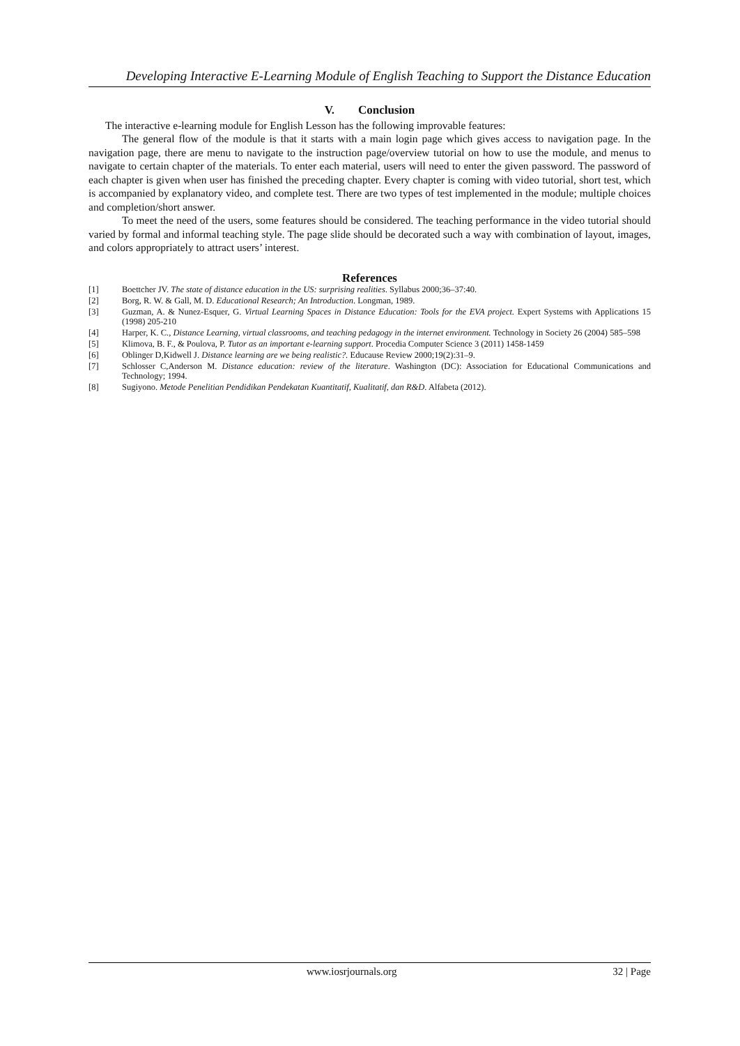Developing Interactive E-Learning Module of English Teaching to Support the Distance Education
V. Conclusion
The interactive e-learning module for English Lesson has the following improvable features:
The general flow of the module is that it starts with a main login page which gives access to navigation page. In the navigation page, there are menu to navigate to the instruction page/overview tutorial on how to use the module, and menus to navigate to certain chapter of the materials. To enter each material, users will need to enter the given password. The password of each chapter is given when user has finished the preceding chapter. Every chapter is coming with video tutorial, short test, which is accompanied by explanatory video, and complete test. There are two types of test implemented in the module; multiple choices and completion/short answer.
To meet the need of the users, some features should be considered. The teaching performance in the video tutorial should varied by formal and informal teaching style. The page slide should be decorated such a way with combination of layout, images, and colors appropriately to attract users’ interest.
References
[1] Boettcher JV. The state of distance education in the US: surprising realities. Syllabus 2000;36–37:40.
[2] Borg, R. W. & Gall, M. D. Educational Research; An Introduction. Longman, 1989.
[3] Guzman, A. & Nunez-Esquer, G. Virtual Learning Spaces in Distance Education: Tools for the EVA project. Expert Systems with Applications 15 (1998) 205-210
[4] Harper, K. C., Distance Learning, virtual classrooms, and teaching pedagogy in the internet environment. Technology in Society 26 (2004) 585–598
[5] Klimova, B. F., & Poulova, P. Tutor as an important e-learning support. Procedia Computer Science 3 (2011) 1458-1459
[6] Oblinger D,Kidwell J. Distance learning are we being realistic?. Educause Review 2000;19(2):31–9.
[7] Schlosser C,Anderson M. Distance education: review of the literature. Washington (DC): Association for Educational Communications and Technology; 1994.
[8] Sugiyono. Metode Penelitian Pendidikan Pendekatan Kuantitatif, Kualitatif, dan R&D. Alfabeta (2012).
www.iosrjournals.org 32 | Page